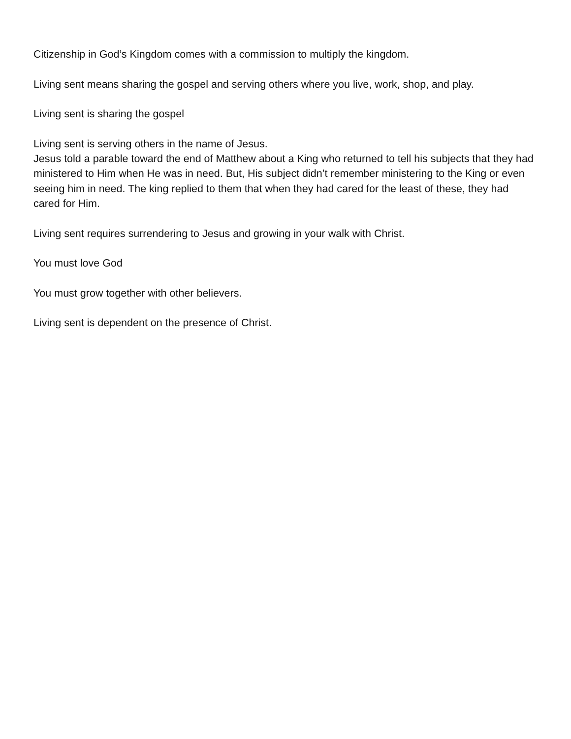Citizenship in God’s Kingdom comes with a commission to multiply the kingdom.
Living sent means sharing the gospel and serving others where you live, work, shop, and play.
Living sent is sharing the gospel
Living sent is serving others in the name of Jesus.
Jesus told a parable toward the end of Matthew about a King who returned to tell his subjects that they had ministered to Him when He was in need. But, His subject didn’t remember ministering to the King or even seeing him in need. The king replied to them that when they had cared for the least of these, they had cared for Him.
Living sent requires surrendering to Jesus and growing in your walk with Christ.
You must love God
You must grow together with other believers.
Living sent is dependent on the presence of Christ.